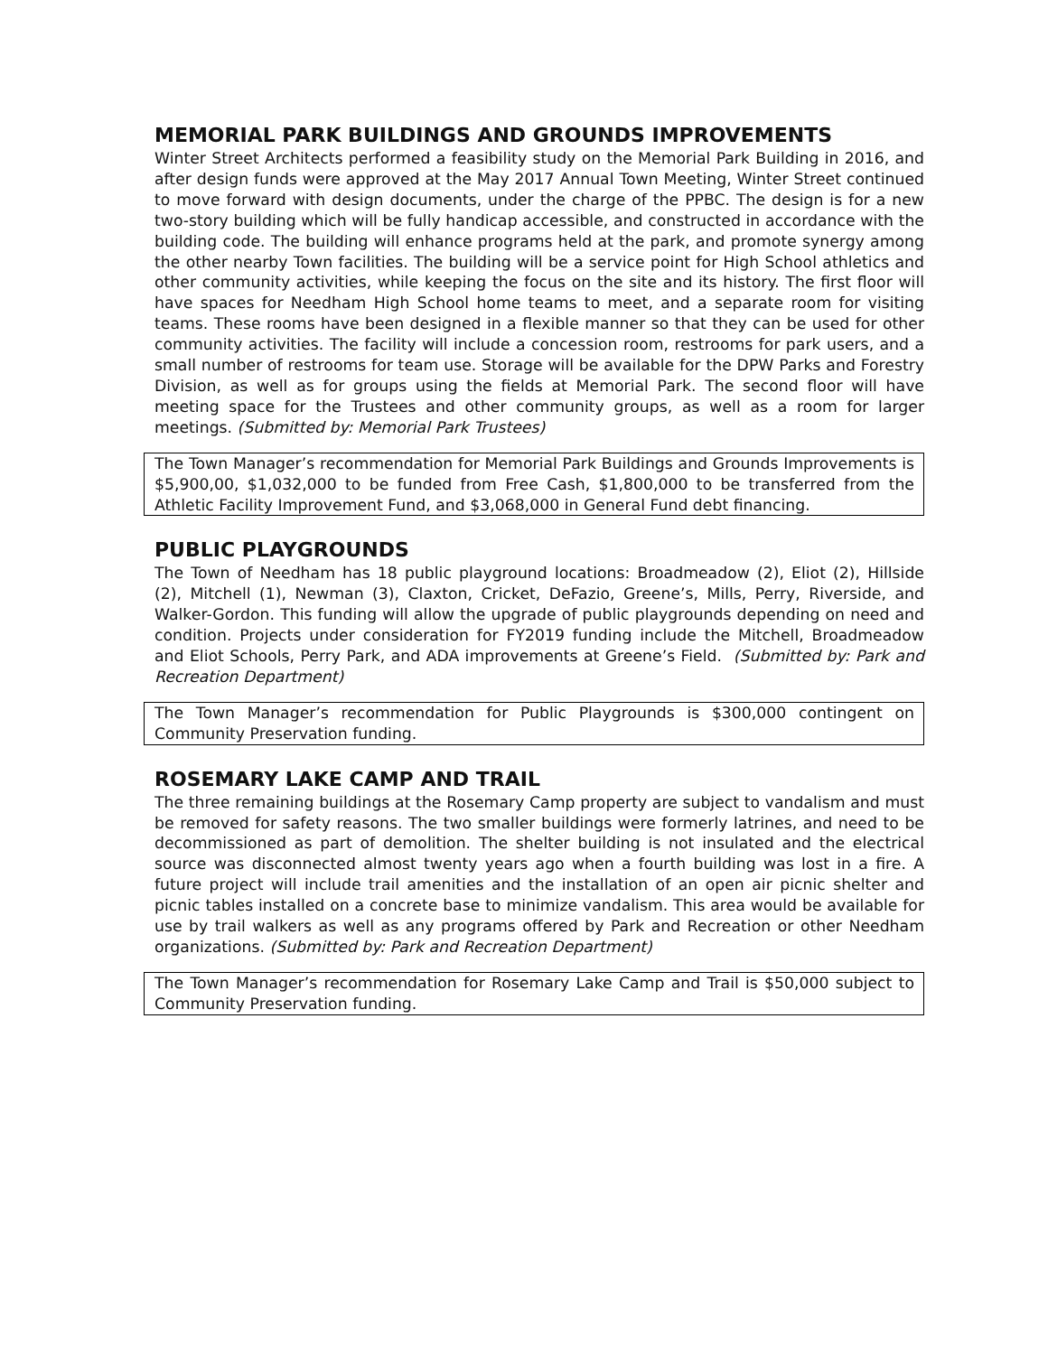MEMORIAL PARK BUILDINGS AND GROUNDS IMPROVEMENTS
Winter Street Architects performed a feasibility study on the Memorial Park Building in 2016, and after design funds were approved at the May 2017 Annual Town Meeting, Winter Street continued to move forward with design documents, under the charge of the PPBC. The design is for a new two-story building which will be fully handicap accessible, and constructed in accordance with the building code. The building will enhance programs held at the park, and promote synergy among the other nearby Town facilities. The building will be a service point for High School athletics and other community activities, while keeping the focus on the site and its history. The first floor will have spaces for Needham High School home teams to meet, and a separate room for visiting teams. These rooms have been designed in a flexible manner so that they can be used for other community activities. The facility will include a concession room, restrooms for park users, and a small number of restrooms for team use. Storage will be available for the DPW Parks and Forestry Division, as well as for groups using the fields at Memorial Park. The second floor will have meeting space for the Trustees and other community groups, as well as a room for larger meetings. (Submitted by: Memorial Park Trustees)
The Town Manager’s recommendation for Memorial Park Buildings and Grounds Improvements is $5,900,00, $1,032,000 to be funded from Free Cash, $1,800,000 to be transferred from the Athletic Facility Improvement Fund, and $3,068,000 in General Fund debt financing.
PUBLIC PLAYGROUNDS
The Town of Needham has 18 public playground locations: Broadmeadow (2), Eliot (2), Hillside (2), Mitchell (1), Newman (3), Claxton, Cricket, DeFazio, Greene’s, Mills, Perry, Riverside, and Walker-Gordon. This funding will allow the upgrade of public playgrounds depending on need and condition. Projects under consideration for FY2019 funding include the Mitchell, Broadmeadow and Eliot Schools, Perry Park, and ADA improvements at Greene’s Field. (Submitted by: Park and Recreation Department)
The Town Manager’s recommendation for Public Playgrounds is $300,000 contingent on Community Preservation funding.
ROSEMARY LAKE CAMP AND TRAIL
The three remaining buildings at the Rosemary Camp property are subject to vandalism and must be removed for safety reasons. The two smaller buildings were formerly latrines, and need to be decommissioned as part of demolition. The shelter building is not insulated and the electrical source was disconnected almost twenty years ago when a fourth building was lost in a fire. A future project will include trail amenities and the installation of an open air picnic shelter and picnic tables installed on a concrete base to minimize vandalism. This area would be available for use by trail walkers as well as any programs offered by Park and Recreation or other Needham organizations. (Submitted by: Park and Recreation Department)
The Town Manager’s recommendation for Rosemary Lake Camp and Trail is $50,000 subject to Community Preservation funding.